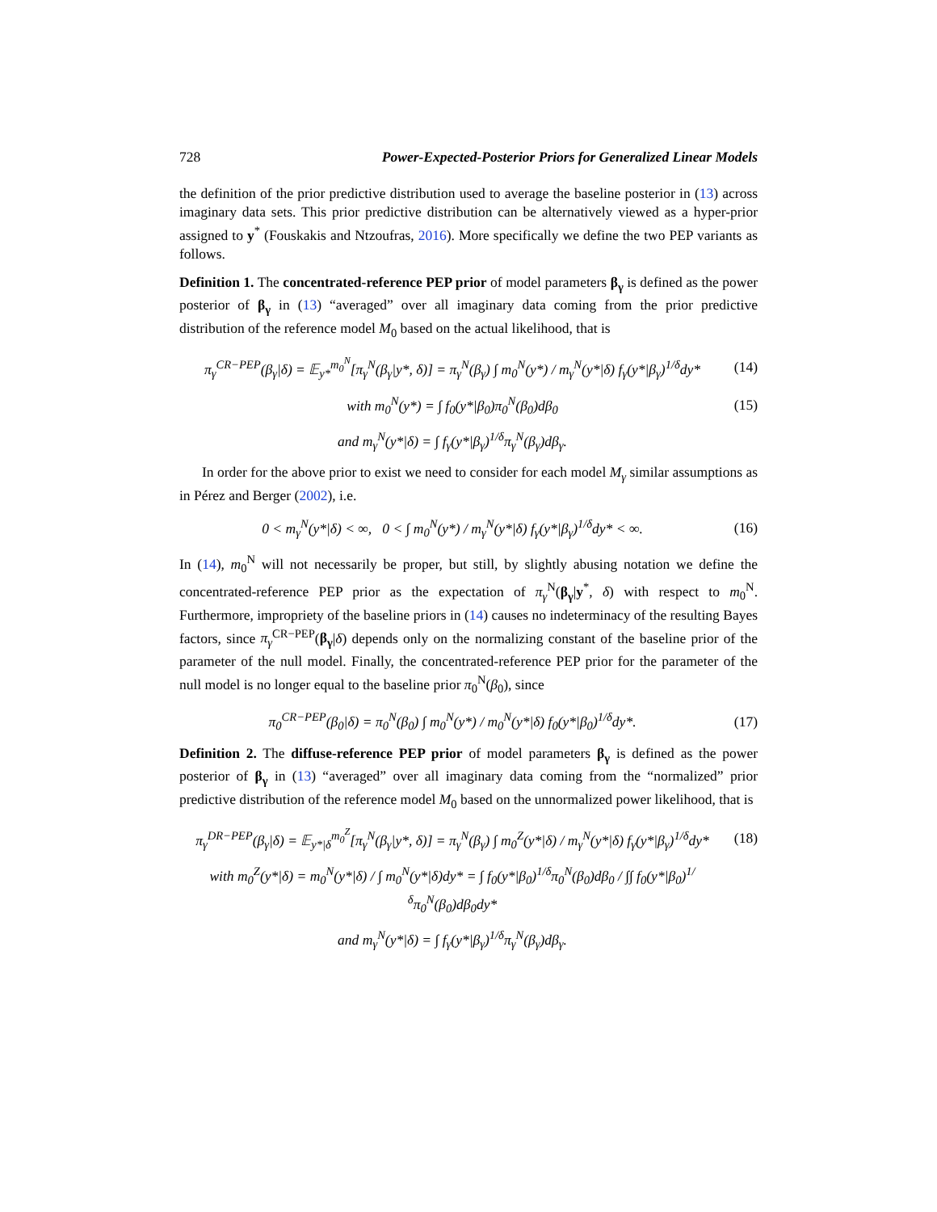728 Power-Expected-Posterior Priors for Generalized Linear Models
the definition of the prior predictive distribution used to average the baseline posterior in (13) across imaginary data sets. This prior predictive distribution can be alternatively viewed as a hyper-prior assigned to y<sup>*</sup> (Fouskakis and Ntzoufras, 2016). More specifically we define the two PEP variants as follows.
Definition 1. The concentrated-reference PEP prior of model parameters β<sub>γ</sub> is defined as the power posterior of β<sub>γ</sub> in (13) “averaged” over all imaginary data coming from the prior predictive distribution of the reference model M<sub>0</sub> based on the actual likelihood, that is
π<sub>γ</sub><sup>CR−PEP</sup>(β<sub>γ</sub>|δ) = 𝔼<sub>y*</sub><sup>m<sub>0</sub><sup>N</sup></sup>[π<sub>γ</sub><sup>N</sup>(β<sub>γ</sub>|y*, δ)] = π<sub>γ</sub><sup>N</sup>(β<sub>γ</sub>) ∫ m<sub>0</sub><sup>N</sup>(y*) / m<sub>γ</sub><sup>N</sup>(y*|δ) f<sub>γ</sub>(y*|β<sub>γ</sub>)<sup>1/δ</sup>dy* (14)
with m<sub>0</sub><sup>N</sup>(y*) = ∫ f<sub>0</sub>(y*|β<sub>0</sub>)π<sub>0</sub><sup>N</sup>(β<sub>0</sub>)dβ<sub>0</sub> (15)
and m<sub>γ</sub><sup>N</sup>(y*|δ) = ∫ f<sub>γ</sub>(y*|β<sub>γ</sub>)<sup>1/δ</sup>π<sub>γ</sub><sup>N</sup>(β<sub>γ</sub>)dβ<sub>γ</sub>.
In order for the above prior to exist we need to consider for each model M<sub>γ</sub> similar assumptions as in Pérez and Berger (2002), i.e.
0 < m<sub>γ</sub><sup>N</sup>(y*|δ) < ∞, 0 < ∫ m<sub>0</sub><sup>N</sup>(y*) / m<sub>γ</sub><sup>N</sup>(y*|δ) f<sub>γ</sub>(y*|β<sub>γ</sub>)<sup>1/δ</sup>dy* < ∞. (16)
In (14), m<sub>0</sub><sup>N</sup> will not necessarily be proper, but still, by slightly abusing notation we define the concentrated-reference PEP prior as the expectation of π<sub>γ</sub><sup>N</sup>(β<sub>γ</sub>|y<sup>*</sup>, δ) with respect to m<sub>0</sub><sup>N</sup>. Furthermore, impropriety of the baseline priors in (14) causes no indeterminacy of the resulting Bayes factors, since π<sub>γ</sub><sup>CR−PEP</sup>(β<sub>γ</sub>|δ) depends only on the normalizing constant of the baseline prior of the parameter of the null model. Finally, the concentrated-reference PEP prior for the parameter of the null model is no longer equal to the baseline prior π<sub>0</sub><sup>N</sup>(β<sub>0</sub>), since
π<sub>0</sub><sup>CR−PEP</sup>(β<sub>0</sub>|δ) = π<sub>0</sub><sup>N</sup>(β<sub>0</sub>) ∫ m<sub>0</sub><sup>N</sup>(y*) / m<sub>0</sub><sup>N</sup>(y*|δ) f<sub>0</sub>(y*|β<sub>0</sub>)<sup>1/δ</sup>dy*. (17)
Definition 2. The diffuse-reference PEP prior of model parameters β<sub>γ</sub> is defined as the power posterior of β<sub>γ</sub> in (13) “averaged” over all imaginary data coming from the “normalized” prior predictive distribution of the reference model M<sub>0</sub> based on the unnormalized power likelihood, that is
π<sub>γ</sub><sup>DR−PEP</sup>(β<sub>γ</sub>|δ) = 𝔼<sub>y*|δ</sub><sup>m<sub>0</sub><sup>Z</sup></sup>[π<sub>γ</sub><sup>N</sup>(β<sub>γ</sub>|y*, δ)] = π<sub>γ</sub><sup>N</sup>(β<sub>γ</sub>) ∫ m<sub>0</sub><sup>Z</sup>(y*|δ) / m<sub>γ</sub><sup>N</sup>(y*|δ) f<sub>γ</sub>(y*|β<sub>γ</sub>)<sup>1/δ</sup>dy* (18)
with m<sub>0</sub><sup>Z</sup>(y*|δ) = m<sub>0</sub><sup>N</sup>(y*|δ) / ∫ m<sub>0</sub><sup>N</sup>(y*|δ)dy* = ∫ f<sub>0</sub>(y*|β<sub>0</sub>)<sup>1/δ</sup>π<sub>0</sub><sup>N</sup>(β<sub>0</sub>)dβ<sub>0</sub> / ∫∫ f<sub>0</sub>(y*|β<sub>0</sub>)<sup>1/δ</sup>π<sub>0</sub><sup>N</sup>(β<sub>0</sub>)dβ<sub>0</sub>dy*
and m<sub>γ</sub><sup>N</sup>(y*|δ) = ∫ f<sub>γ</sub>(y*|β<sub>γ</sub>)<sup>1/δ</sup>π<sub>γ</sub><sup>N</sup>(β<sub>γ</sub>)dβ<sub>γ</sub>.